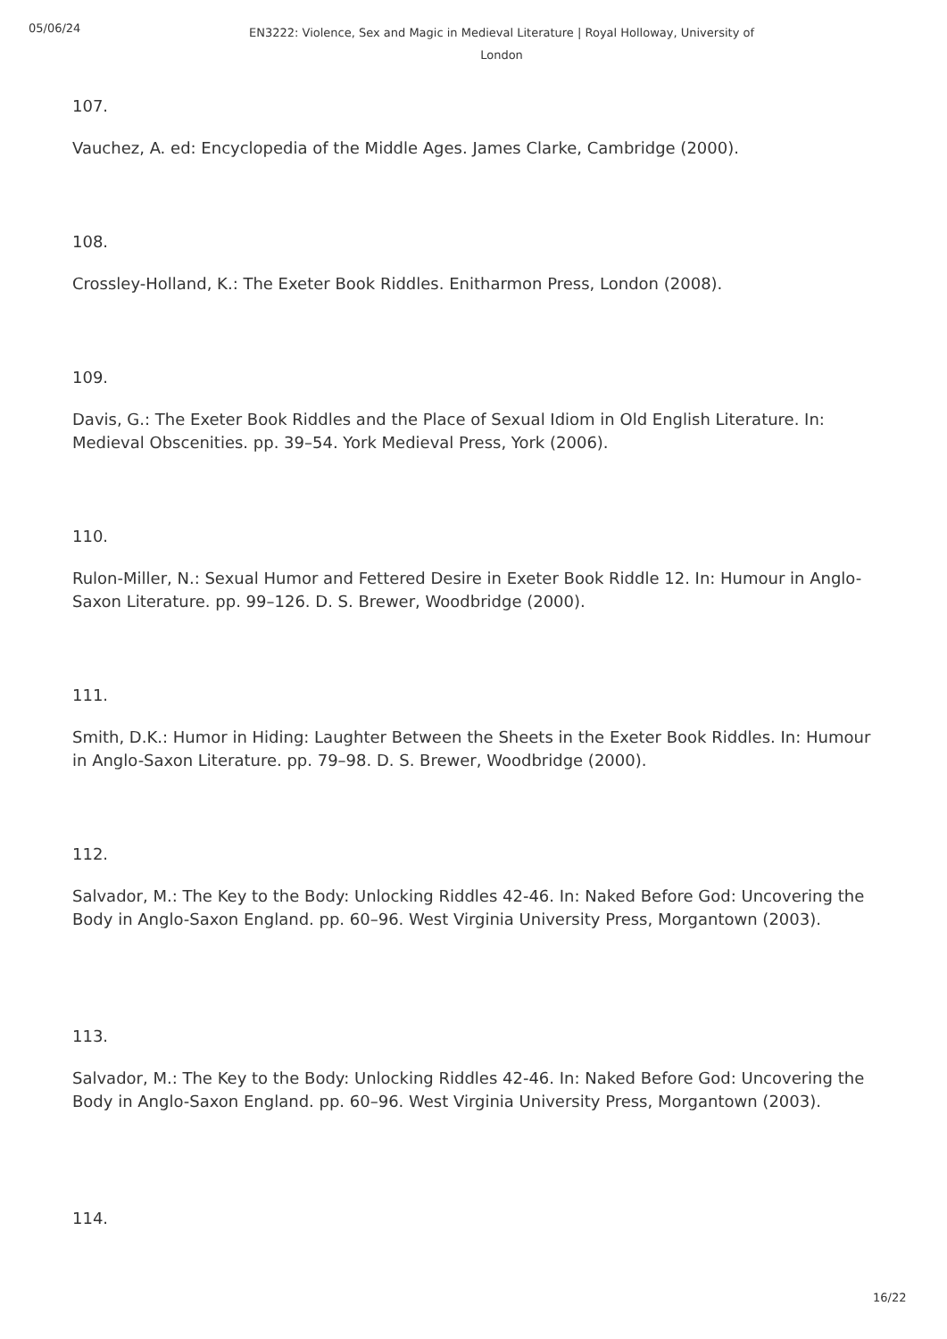05/06/24
EN3222: Violence, Sex and Magic in Medieval Literature | Royal Holloway, University of London
107.
Vauchez, A. ed: Encyclopedia of the Middle Ages. James Clarke, Cambridge (2000).
108.
Crossley-Holland, K.: The Exeter Book Riddles. Enitharmon Press, London (2008).
109.
Davis, G.: The Exeter Book Riddles and the Place of Sexual Idiom in Old English Literature. In: Medieval Obscenities. pp. 39–54. York Medieval Press, York (2006).
110.
Rulon-Miller, N.: Sexual Humor and Fettered Desire in Exeter Book Riddle 12. In: Humour in Anglo-Saxon Literature. pp. 99–126. D. S. Brewer, Woodbridge (2000).
111.
Smith, D.K.: Humor in Hiding: Laughter Between the Sheets in the Exeter Book Riddles. In: Humour in Anglo-Saxon Literature. pp. 79–98. D. S. Brewer, Woodbridge (2000).
112.
Salvador, M.: The Key to the Body: Unlocking Riddles 42-46. In: Naked Before God: Uncovering the Body in Anglo-Saxon England. pp. 60–96. West Virginia University Press, Morgantown (2003).
113.
Salvador, M.: The Key to the Body: Unlocking Riddles 42-46. In: Naked Before God: Uncovering the Body in Anglo-Saxon England. pp. 60–96. West Virginia University Press, Morgantown (2003).
114.
16/22